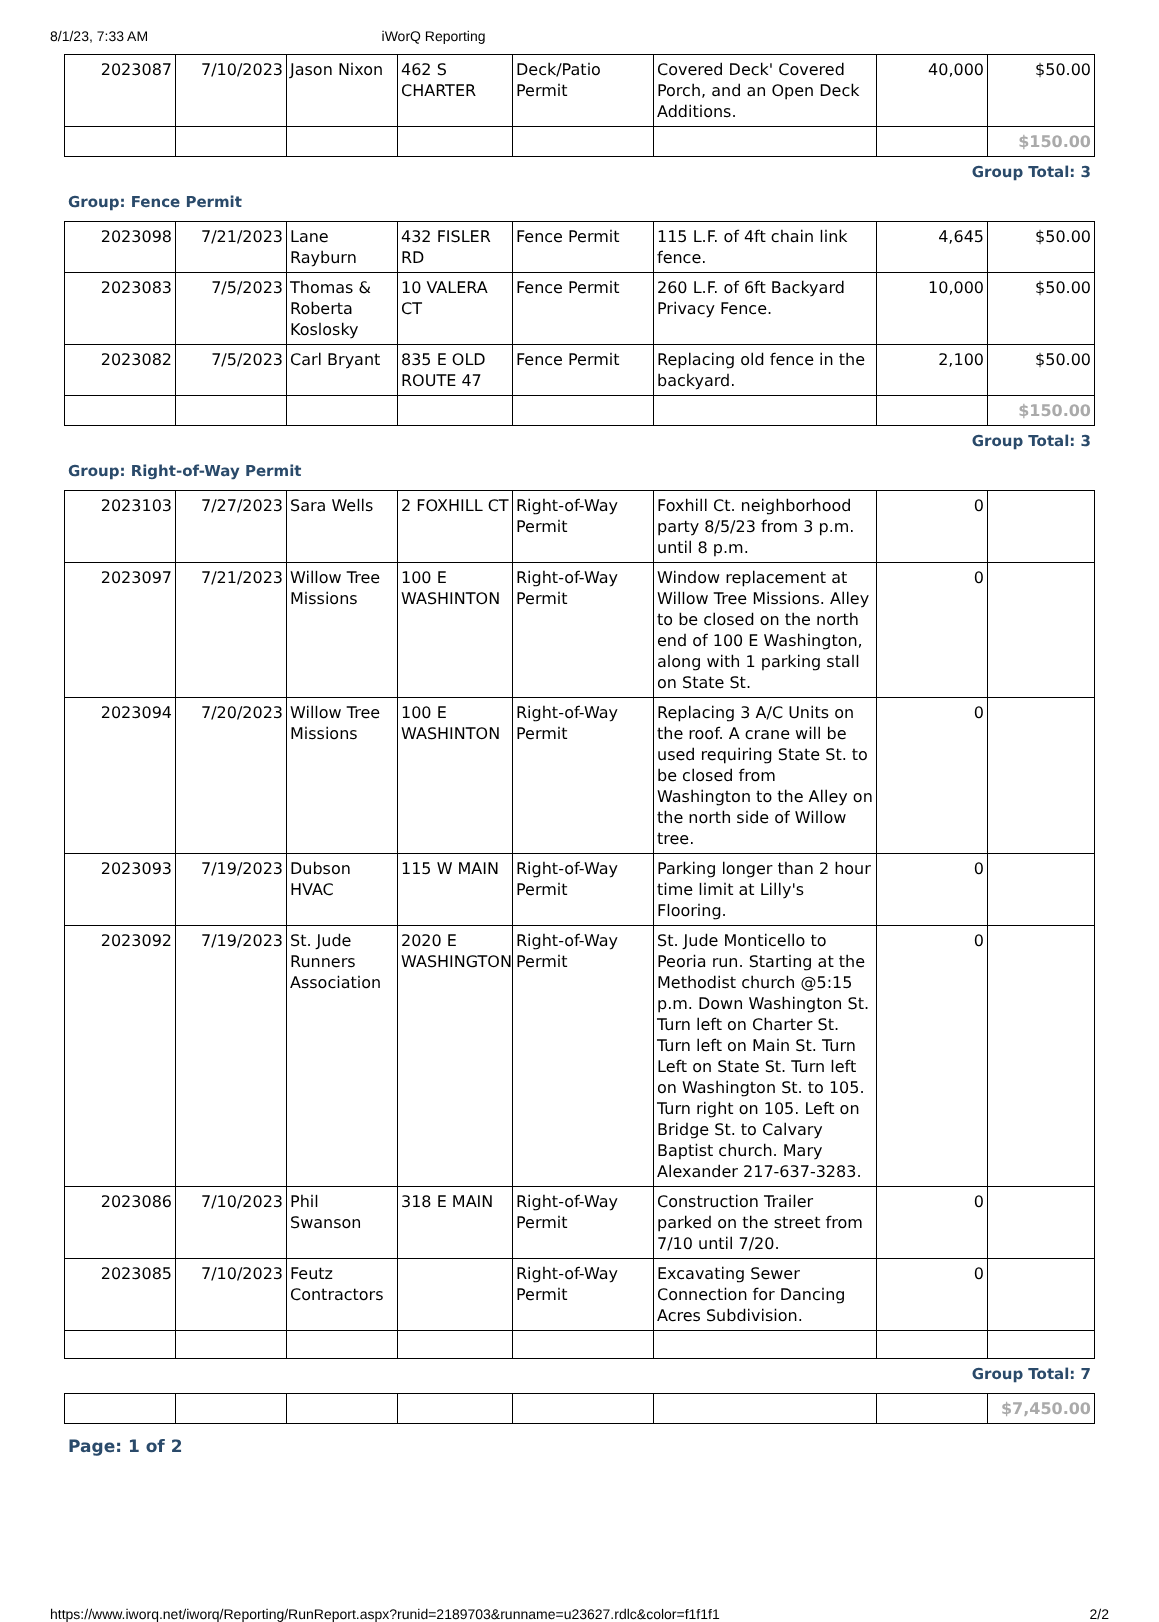8/1/23, 7:33 AM iWorQ Reporting
| 2023087 | 7/10/2023 | Jason Nixon | 462 S CHARTER | Deck/Patio Permit | Covered Deck' Covered Porch, and an Open Deck Additions. | 40,000 | $50.00 |
| | | | | | | | $150.00 |
Group Total: 3
Group: Fence Permit
| 2023098 | 7/21/2023 | Lane Rayburn | 432 FISLER RD | Fence Permit | 115 L.F. of 4ft chain link fence. | 4,645 | $50.00 |
| 2023083 | 7/5/2023 | Thomas & Roberta Koslosky | 10 VALERA CT | Fence Permit | 260 L.F. of 6ft Backyard Privacy Fence. | 10,000 | $50.00 |
| 2023082 | 7/5/2023 | Carl Bryant | 835 E OLD ROUTE 47 | Fence Permit | Replacing old fence in the backyard. | 2,100 | $50.00 |
| | | | | | | | $150.00 |
Group Total: 3
Group: Right-of-Way Permit
| 2023103 | 7/27/2023 | Sara Wells | 2 FOXHILL CT | Right-of-Way Permit | Foxhill Ct. neighborhood party 8/5/23 from 3 p.m. until 8 p.m. | 0 | |
| 2023097 | 7/21/2023 | Willow Tree Missions | 100 E WASHINTON | Right-of-Way Permit | Window replacement at Willow Tree Missions. Alley to be closed on the north end of 100 E Washington, along with 1 parking stall on State St. | 0 | |
| 2023094 | 7/20/2023 | Willow Tree Missions | 100 E WASHINTON | Right-of-Way Permit | Replacing 3 A/C Units on the roof. A crane will be used requiring State St. to be closed from Washington to the Alley on the north side of Willow tree. | 0 | |
| 2023093 | 7/19/2023 | Dubson HVAC | 115 W MAIN | Right-of-Way Permit | Parking longer than 2 hour time limit at Lilly's Flooring. | 0 | |
| 2023092 | 7/19/2023 | St. Jude Runners Association | 2020 E WASHINGTON | Right-of-Way Permit | St. Jude Monticello to Peoria run. Starting at the Methodist church @5:15 p.m. Down Washington St. Turn left on Charter St. Turn left on Main St. Turn Left on State St. Turn left on Washington St. to 105. Turn right on 105. Left on Bridge St. to Calvary Baptist church. Mary Alexander 217-637-3283. | 0 | |
| 2023086 | 7/10/2023 | Phil Swanson | 318 E MAIN | Right-of-Way Permit | Construction Trailer parked on the street from 7/10 until 7/20. | 0 | |
| 2023085 | 7/10/2023 | Feutz Contractors | | Right-of-Way Permit | Excavating Sewer Connection for Dancing Acres Subdivision. | 0 | |
Group Total: 7
| | | | | | | | $7,450.00 |
Page: 1 of 2
https://www.iworq.net/iworq/Reporting/RunReport.aspx?runid=2189703&runname=u23627.rdlc&color=f1f1f1 2/2